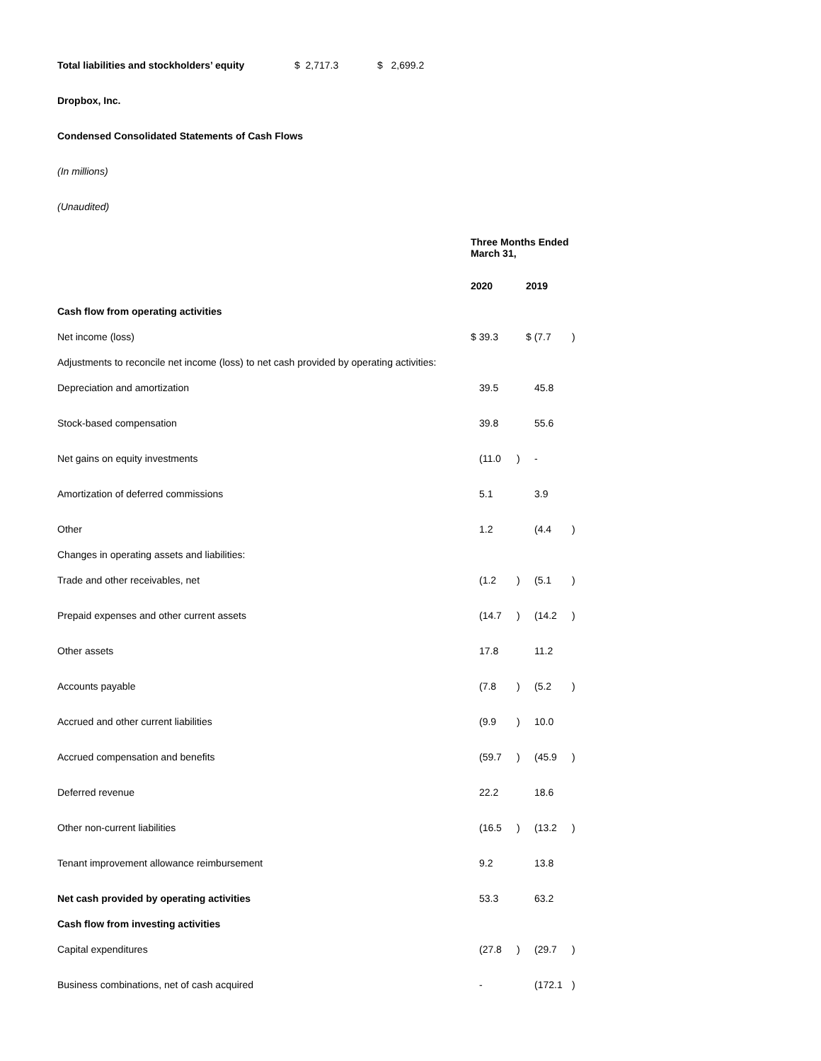| Total liabilities and stockholders’ equity | $ 2,717.3 | $ 2,699.2 |
Dropbox, Inc.
Condensed Consolidated Statements of Cash Flows
(In millions)
(Unaudited)
| | Three Months Ended March 31, | | | |
| | 2020 | | 2019 | |
| Cash flow from operating activities | | | | |
| Net income (loss) | $ 39.3 | | $ (7.7 | ) |
| Adjustments to reconcile net income (loss) to net cash provided by operating activities: | | | | |
| Depreciation and amortization | 39.5 | | 45.8 | |
| Stock-based compensation | 39.8 | | 55.6 | |
| Net gains on equity investments | (11.0 | ) | - | |
| Amortization of deferred commissions | 5.1 | | 3.9 | |
| Other | 1.2 | | (4.4 | ) |
| Changes in operating assets and liabilities: | | | | |
| Trade and other receivables, net | (1.2 | ) | (5.1 | ) |
| Prepaid expenses and other current assets | (14.7 | ) | (14.2 | ) |
| Other assets | 17.8 | | 11.2 | |
| Accounts payable | (7.8 | ) | (5.2 | ) |
| Accrued and other current liabilities | (9.9 | ) | 10.0 | |
| Accrued compensation and benefits | (59.7 | ) | (45.9 | ) |
| Deferred revenue | 22.2 | | 18.6 | |
| Other non-current liabilities | (16.5 | ) | (13.2 | ) |
| Tenant improvement allowance reimbursement | 9.2 | | 13.8 | |
| Net cash provided by operating activities | 53.3 | | 63.2 | |
| Cash flow from investing activities | | | | |
| Capital expenditures | (27.8 | ) | (29.7 | ) |
| Business combinations, net of cash acquired | - | | (172.1 | ) |